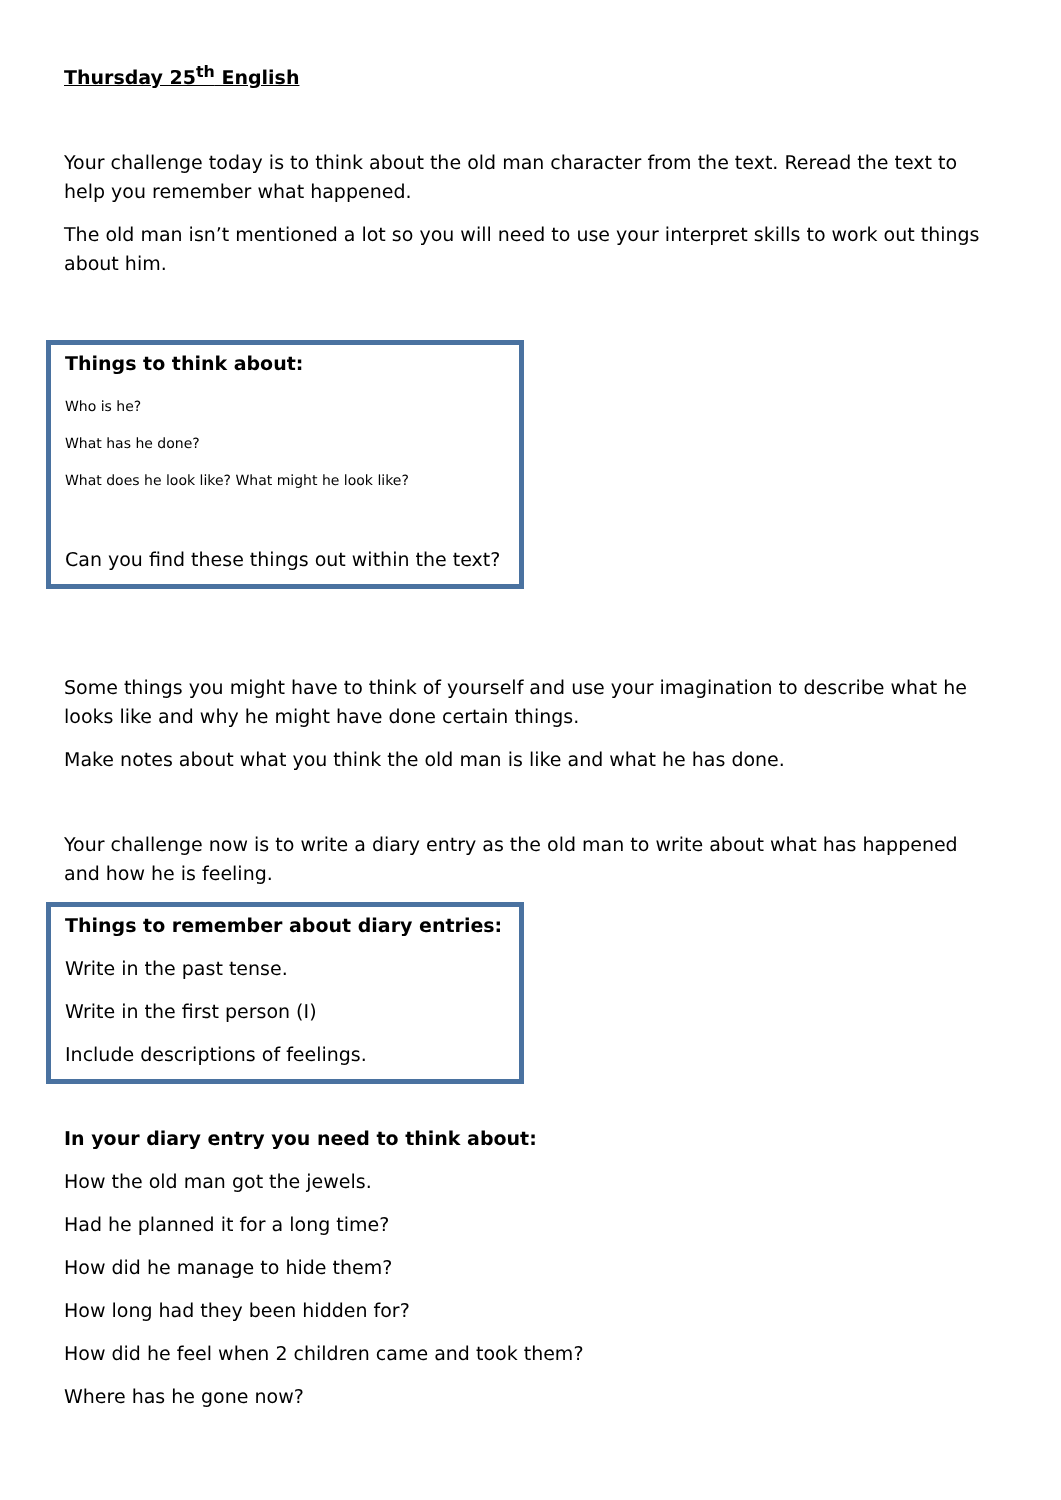Thursday 25<sup>th</sup> English
Your challenge today is to think about the old man character from the text. Reread the text to help you remember what happened.
The old man isn’t mentioned a lot so you will need to use your interpret skills to work out things about him.
Things to think about:
Who is he?
What has he done?
What does he look like? What might he look like?
Can you find these things out within the text?
Some things you might have to think of yourself and use your imagination to describe what he looks like and why he might have done certain things.
Make notes about what you think the old man is like and what he has done.
Your challenge now is to write a diary entry as the old man to write about what has happened and how he is feeling.
Things to remember about diary entries:
Write in the past tense.
Write in the first person (I)
Include descriptions of feelings.
In your diary entry you need to think about:
How the old man got the jewels.
Had he planned it for a long time?
How did he manage to hide them?
How long had they been hidden for?
How did he feel when 2 children came and took them?
Where has he gone now?